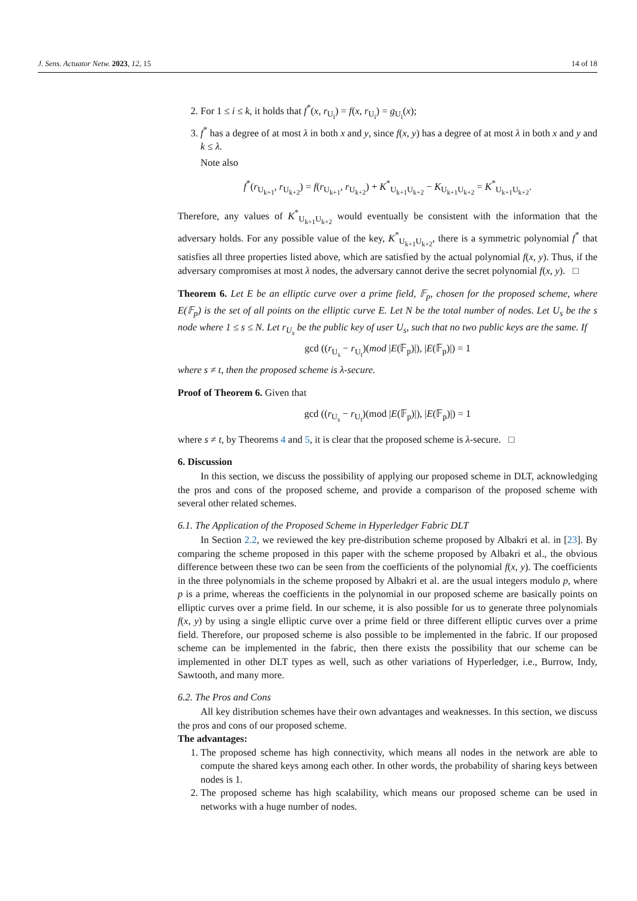J. Sens. Actuator Netw. 2023, 12, 15 14 of 18
2. For 1 ≤ i ≤ k, it holds that f<sup>*</sup>(x, r<sub>U<sub>i</sub></sub>) = f(x, r<sub>U<sub>i</sub></sub>) = g<sub>U<sub>i</sub></sub>(x);
3. f<sup>*</sup> has a degree of at most λ in both x and y, since f(x, y) has a degree of at most λ in both x and y and k ≤ λ.
Note also
f<sup>*</sup>(r<sub>U<sub>k+1</sub></sub>, r<sub>U<sub>k+2</sub></sub>) = f(r<sub>U<sub>k+1</sub></sub>, r<sub>U<sub>k+2</sub></sub>) + K<sup>*</sup><sub>U<sub>k+1</sub>U<sub>k+2</sub></sub> − K<sub>U<sub>k+1</sub>U<sub>k+2</sub></sub> = K<sup>*</sup><sub>U<sub>k+1</sub>U<sub>k+2</sub></sub>.
Therefore, any values of K<sup>*</sup><sub>U<sub>k+1</sub>U<sub>k+2</sub></sub> would eventually be consistent with the information that the adversary holds. For any possible value of the key, K<sup>*</sup><sub>U<sub>k+1</sub>U<sub>k+2</sub></sub>, there is a symmetric polynomial f<sup>*</sup> that satisfies all three properties listed above, which are satisfied by the actual polynomial f(x, y). Thus, if the adversary compromises at most λ nodes, the adversary cannot derive the secret polynomial f(x, y). □
Theorem 6. Let E be an elliptic curve over a prime field, 𝔽<sub>p</sub>, chosen for the proposed scheme, where E(𝔽<sub>p</sub>) is the set of all points on the elliptic curve E. Let N be the total number of nodes. Let U<sub>s</sub> be the s node where 1 ≤ s ≤ N. Let r<sub>U<sub>s</sub></sub> be the public key of user U<sub>s</sub>, such that no two public keys are the same. If
gcd ((r<sub>U<sub>s</sub></sub> − r<sub>U<sub>t</sub></sub>)(mod |E(𝔽<sub>p</sub>)|), |E(𝔽<sub>p</sub>)|) = 1
where s ≠ t, then the proposed scheme is λ-secure.
Proof of Theorem 6. Given that
gcd ((r<sub>U<sub>s</sub></sub> − r<sub>U<sub>t</sub></sub>)(mod |E(𝔽<sub>p</sub>)|), |E(𝔽<sub>p</sub>)|) = 1
where s ≠ t, by Theorems 4 and 5, it is clear that the proposed scheme is λ-secure. □
6. Discussion
In this section, we discuss the possibility of applying our proposed scheme in DLT, acknowledging the pros and cons of the proposed scheme, and provide a comparison of the proposed scheme with several other related schemes.
6.1. The Application of the Proposed Scheme in Hyperledger Fabric DLT
In Section 2.2, we reviewed the key pre-distribution scheme proposed by Albakri et al. in [23]. By comparing the scheme proposed in this paper with the scheme proposed by Albakri et al., the obvious difference between these two can be seen from the coefficients of the polynomial f(x, y). The coefficients in the three polynomials in the scheme proposed by Albakri et al. are the usual integers modulo p, where p is a prime, whereas the coefficients in the polynomial in our proposed scheme are basically points on elliptic curves over a prime field. In our scheme, it is also possible for us to generate three polynomials f(x, y) by using a single elliptic curve over a prime field or three different elliptic curves over a prime field. Therefore, our proposed scheme is also possible to be implemented in the fabric. If our proposed scheme can be implemented in the fabric, then there exists the possibility that our scheme can be implemented in other DLT types as well, such as other variations of Hyperledger, i.e., Burrow, Indy, Sawtooth, and many more.
6.2. The Pros and Cons
All key distribution schemes have their own advantages and weaknesses. In this section, we discuss the pros and cons of our proposed scheme.
The advantages:
1. The proposed scheme has high connectivity, which means all nodes in the network are able to compute the shared keys among each other. In other words, the probability of sharing keys between nodes is 1.
2. The proposed scheme has high scalability, which means our proposed scheme can be used in networks with a huge number of nodes.